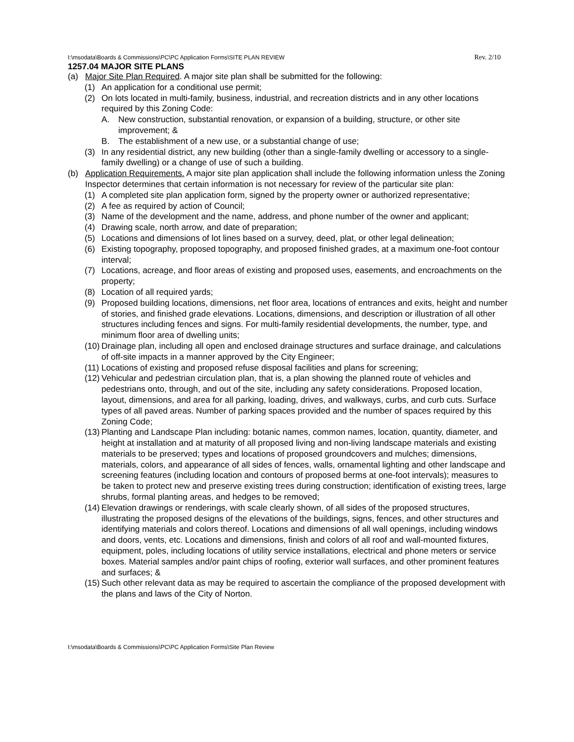I:\msodata\Boards & Commissions\PC\PC Application Forms\SITE PLAN REVIEW Rev. 2/10
1257.04 MAJOR SITE PLANS
(a) Major Site Plan Required. A major site plan shall be submitted for the following:
(1) An application for a conditional use permit;
(2) On lots located in multi-family, business, industrial, and recreation districts and in any other locations required by this Zoning Code:
A. New construction, substantial renovation, or expansion of a building, structure, or other site improvement; &
B. The establishment of a new use, or a substantial change of use;
(3) In any residential district, any new building (other than a single-family dwelling or accessory to a single-family dwelling) or a change of use of such a building.
(b) Application Requirements. A major site plan application shall include the following information unless the Zoning Inspector determines that certain information is not necessary for review of the particular site plan:
(1) A completed site plan application form, signed by the property owner or authorized representative;
(2) A fee as required by action of Council;
(3) Name of the development and the name, address, and phone number of the owner and applicant;
(4) Drawing scale, north arrow, and date of preparation;
(5) Locations and dimensions of lot lines based on a survey, deed, plat, or other legal delineation;
(6) Existing topography, proposed topography, and proposed finished grades, at a maximum one-foot contour interval;
(7) Locations, acreage, and floor areas of existing and proposed uses, easements, and encroachments on the property;
(8) Location of all required yards;
(9) Proposed building locations, dimensions, net floor area, locations of entrances and exits, height and number of stories, and finished grade elevations. Locations, dimensions, and description or illustration of all other structures including fences and signs. For multi-family residential developments, the number, type, and minimum floor area of dwelling units;
(10) Drainage plan, including all open and enclosed drainage structures and surface drainage, and calculations of off-site impacts in a manner approved by the City Engineer;
(11) Locations of existing and proposed refuse disposal facilities and plans for screening;
(12) Vehicular and pedestrian circulation plan, that is, a plan showing the planned route of vehicles and pedestrians onto, through, and out of the site, including any safety considerations. Proposed location, layout, dimensions, and area for all parking, loading, drives, and walkways, curbs, and curb cuts. Surface types of all paved areas. Number of parking spaces provided and the number of spaces required by this Zoning Code;
(13) Planting and Landscape Plan including: botanic names, common names, location, quantity, diameter, and height at installation and at maturity of all proposed living and non-living landscape materials and existing materials to be preserved; types and locations of proposed groundcovers and mulches; dimensions, materials, colors, and appearance of all sides of fences, walls, ornamental lighting and other landscape and screening features (including location and contours of proposed berms at one-foot intervals); measures to be taken to protect new and preserve existing trees during construction; identification of existing trees, large shrubs, formal planting areas, and hedges to be removed;
(14) Elevation drawings or renderings, with scale clearly shown, of all sides of the proposed structures, illustrating the proposed designs of the elevations of the buildings, signs, fences, and other structures and identifying materials and colors thereof. Locations and dimensions of all wall openings, including windows and doors, vents, etc. Locations and dimensions, finish and colors of all roof and wall-mounted fixtures, equipment, poles, including locations of utility service installations, electrical and phone meters or service boxes. Material samples and/or paint chips of roofing, exterior wall surfaces, and other prominent features and surfaces; &
(15) Such other relevant data as may be required to ascertain the compliance of the proposed development with the plans and laws of the City of Norton.
I:\msodata\Boards & Commissions\PC\PC Application Forms\Site Plan Review